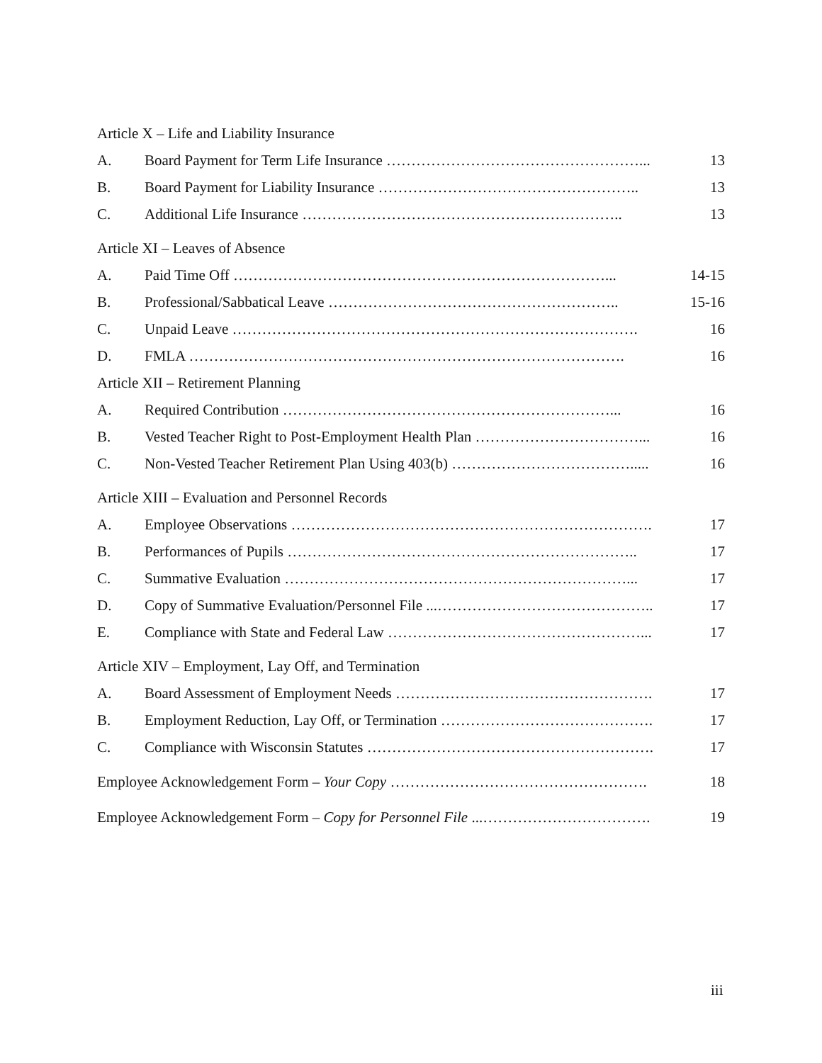Article X – Life and Liability Insurance
A. Board Payment for Term Life Insurance ……………………………………………... 13
B. Board Payment for Liability Insurance …………………………………………….. 13
C. Additional Life Insurance ……………………………………………………….. 13
Article XI – Leaves of Absence
A. Paid Time Off …………………………………………………………………... 14-15
B. Professional/Sabbatical Leave ………………………………………………….. 15-16
C. Unpaid Leave ………………………………………………………………………. 16
D. FMLA ……………………………………………………………………………. 16
Article XII – Retirement Planning
A. Required Contribution …………………………………………………………... 16
B. Vested Teacher Right to Post-Employment Health Plan ……………………………... 16
C. Non-Vested Teacher Retirement Plan Using 403(b) ………………………………..... 16
Article XIII – Evaluation and Personnel Records
A. Employee Observations ………………………………………………………………. 17
B. Performances of Pupils …………………………………………………………….. 17
C. Summative Evaluation ……………………………………………………………... 17
D. Copy of Summative Evaluation/Personnel File ...…………………………………….. 17
E. Compliance with State and Federal Law ……………………………………………... 17
Article XIV – Employment, Lay Off, and Termination
A. Board Assessment of Employment Needs ……………………………………………. 17
B. Employment Reduction, Lay Off, or Termination ……………………………………. 17
C. Compliance with Wisconsin Statutes …………………………………………………. 17
Employee Acknowledgement Form – Your Copy ……………………………………………. 18
Employee Acknowledgement Form – Copy for Personnel File ...……………………………. 19
iii